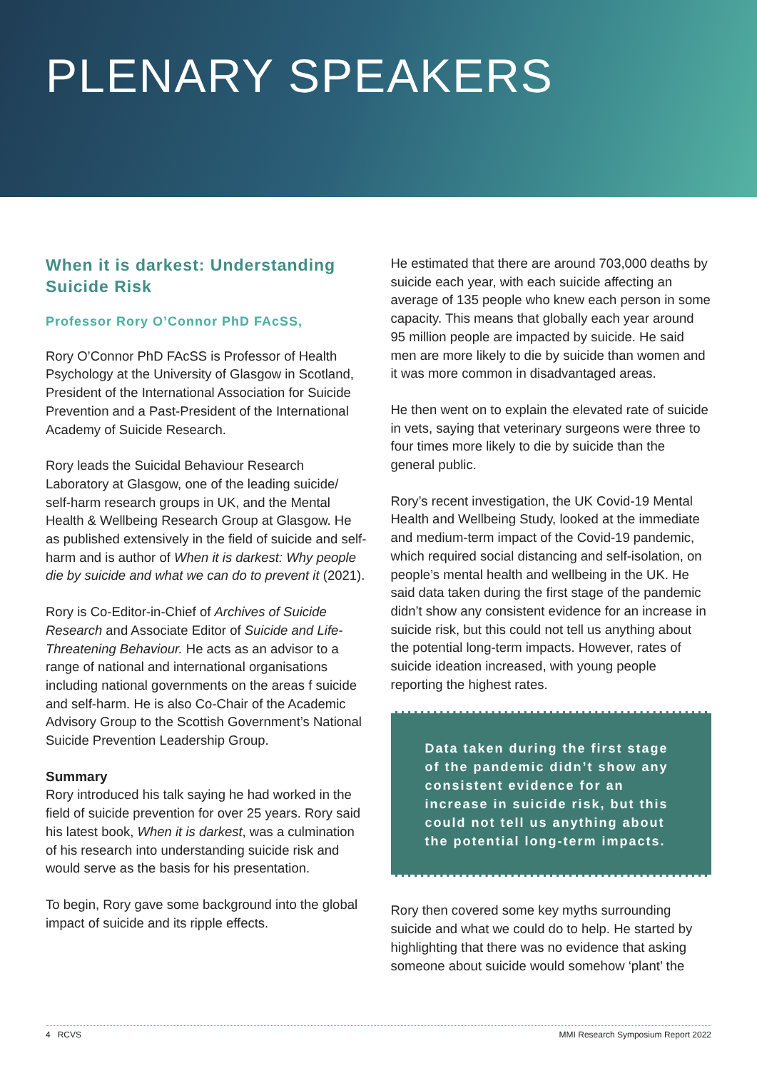PLENARY SPEAKERS
When it is darkest: Understanding Suicide Risk
Professor Rory O’Connor PhD FAcSS,
Rory O’Connor PhD FAcSS is Professor of Health Psychology at the University of Glasgow in Scotland, President of the International Association for Suicide Prevention and a Past-President of the International Academy of Suicide Research.
Rory leads the Suicidal Behaviour Research Laboratory at Glasgow, one of the leading suicide/ self-harm research groups in UK, and the Mental Health & Wellbeing Research Group at Glasgow. He as published extensively in the field of suicide and self-harm and is author of When it is darkest: Why people die by suicide and what we can do to prevent it (2021).
Rory is Co-Editor-in-Chief of Archives of Suicide Research and Associate Editor of Suicide and Life-Threatening Behaviour. He acts as an advisor to a range of national and international organisations including national governments on the areas f suicide and self-harm. He is also Co-Chair of the Academic Advisory Group to the Scottish Government’s National Suicide Prevention Leadership Group.
Summary
Rory introduced his talk saying he had worked in the field of suicide prevention for over 25 years. Rory said his latest book, When it is darkest, was a culmination of his research into understanding suicide risk and would serve as the basis for his presentation.
To begin, Rory gave some background into the global impact of suicide and its ripple effects.
He estimated that there are around 703,000 deaths by suicide each year, with each suicide affecting an average of 135 people who knew each person in some capacity. This means that globally each year around 95 million people are impacted by suicide. He said men are more likely to die by suicide than women and it was more common in disadvantaged areas.
He then went on to explain the elevated rate of suicide in vets, saying that veterinary surgeons were three to four times more likely to die by suicide than the general public.
Rory’s recent investigation, the UK Covid-19 Mental Health and Wellbeing Study, looked at the immediate and medium-term impact of the Covid-19 pandemic, which required social distancing and self-isolation, on people’s mental health and wellbeing in the UK. He said data taken during the first stage of the pandemic didn’t show any consistent evidence for an increase in suicide risk, but this could not tell us anything about the potential long-term impacts. However, rates of suicide ideation increased, with young people reporting the highest rates.
Data taken during the first stage of the pandemic didn’t show any consistent evidence for an increase in suicide risk, but this could not tell us anything about the potential long-term impacts.
Rory then covered some key myths surrounding suicide and what we could do to help. He started by highlighting that there was no evidence that asking someone about suicide would somehow ‘plant’ the
4 RCVS MMI Research Symposium Report 2022